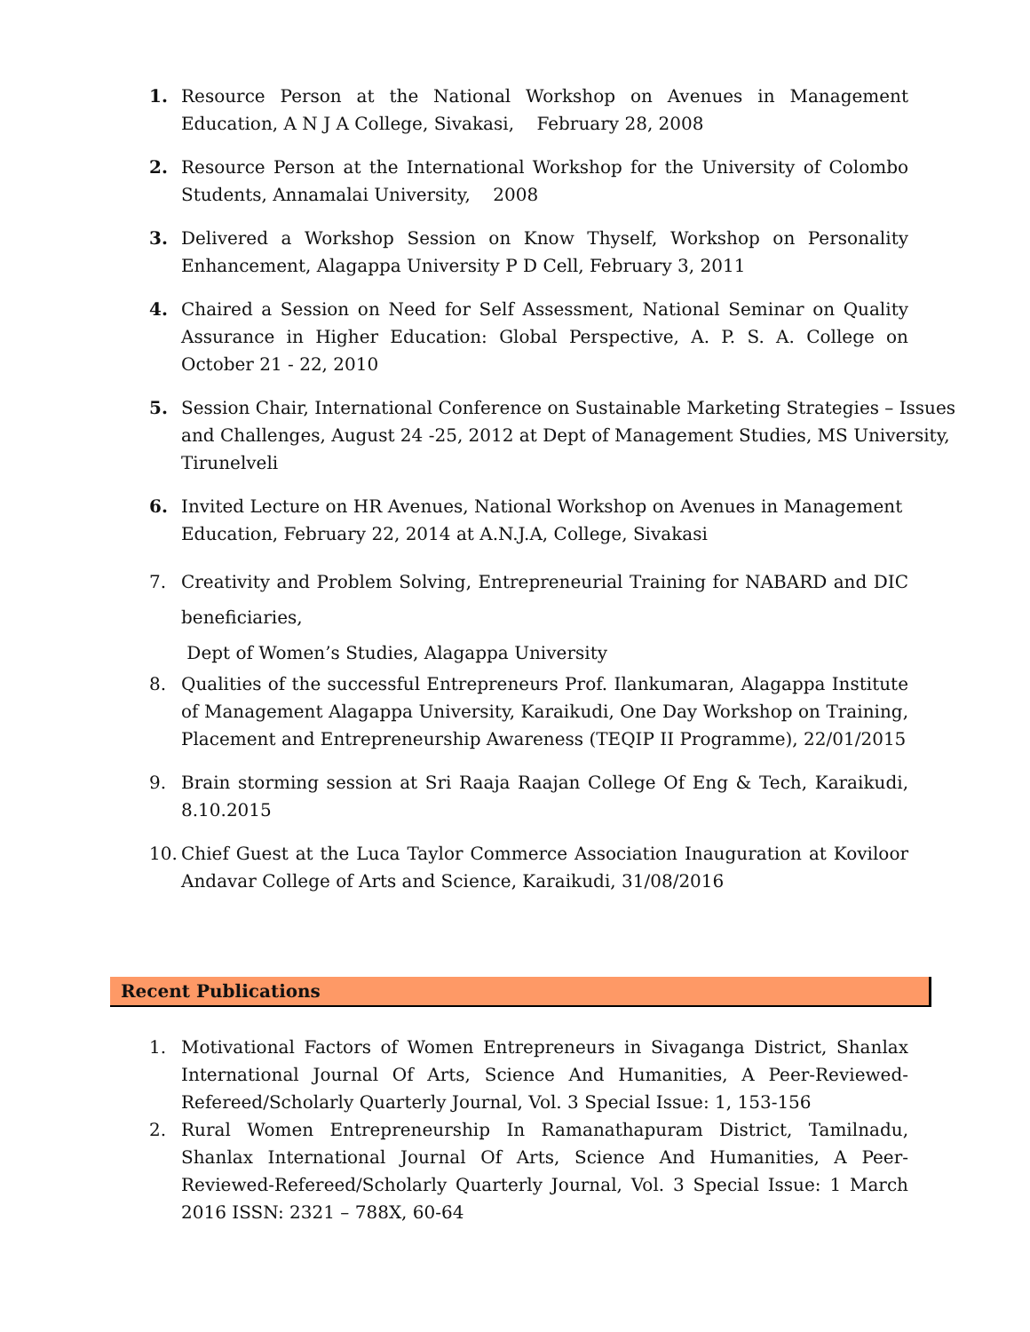1. Resource Person at the National Workshop on Avenues in Management Education, A N J A College, Sivakasi, February 28, 2008
2. Resource Person at the International Workshop for the University of Colombo Students, Annamalai University, 2008
3. Delivered a Workshop Session on Know Thyself, Workshop on Personality Enhancement, Alagappa University P D Cell, February 3, 2011
4. Chaired a Session on Need for Self Assessment, National Seminar on Quality Assurance in Higher Education: Global Perspective, A. P. S. A. College on October 21 - 22, 2010
5. Session Chair, International Conference on Sustainable Marketing Strategies – Issues and Challenges, August 24 -25, 2012 at Dept of Management Studies, MS University, Tirunelveli
6. Invited Lecture on HR Avenues, National Workshop on Avenues in Management Education, February 22, 2014 at A.N.J.A, College, Sivakasi
7. Creativity and Problem Solving, Entrepreneurial Training for NABARD and DIC beneficiaries,
Dept of Women’s Studies, Alagappa University
8. Qualities of the successful Entrepreneurs Prof. Ilankumaran, Alagappa Institute of Management Alagappa University, Karaikudi, One Day Workshop on Training, Placement and Entrepreneurship Awareness (TEQIP II Programme), 22/01/2015
9. Brain storming session at Sri Raaja Raajan College Of Eng & Tech, Karaikudi, 8.10.2015
10. Chief Guest at the Luca Taylor Commerce Association Inauguration at Koviloor Andavar College of Arts and Science, Karaikudi, 31/08/2016
Recent Publications
1. Motivational Factors of Women Entrepreneurs in Sivaganga District, Shanlax International Journal Of Arts, Science And Humanities, A Peer-Reviewed-Refereed/Scholarly Quarterly Journal, Vol. 3 Special Issue: 1, 153-156
2. Rural Women Entrepreneurship In Ramanathapuram District, Tamilnadu, Shanlax International Journal Of Arts, Science And Humanities, A Peer-Reviewed-Refereed/Scholarly Quarterly Journal, Vol. 3 Special Issue: 1 March 2016 ISSN: 2321 – 788X, 60-64